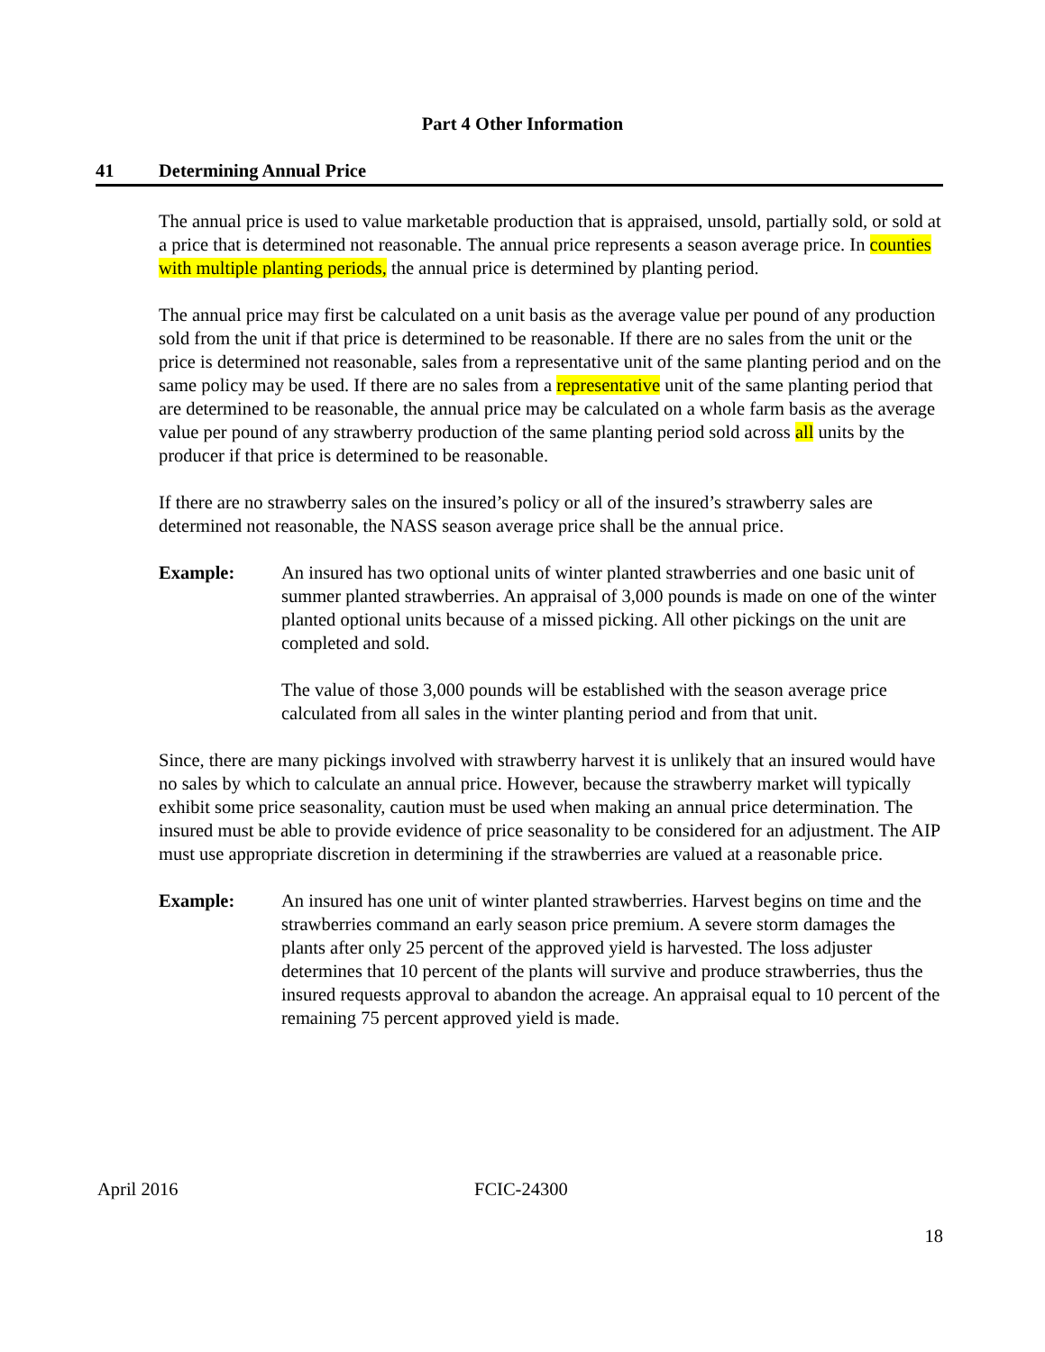Part 4 Other Information
41 Determining Annual Price
The annual price is used to value marketable production that is appraised, unsold, partially sold, or sold at a price that is determined not reasonable. The annual price represents a season average price. In counties with multiple planting periods, the annual price is determined by planting period.
The annual price may first be calculated on a unit basis as the average value per pound of any production sold from the unit if that price is determined to be reasonable. If there are no sales from the unit or the price is determined not reasonable, sales from a representative unit of the same planting period and on the same policy may be used. If there are no sales from a representative unit of the same planting period that are determined to be reasonable, the annual price may be calculated on a whole farm basis as the average value per pound of any strawberry production of the same planting period sold across all units by the producer if that price is determined to be reasonable.
If there are no strawberry sales on the insured’s policy or all of the insured’s strawberry sales are determined not reasonable, the NASS season average price shall be the annual price.
Example: An insured has two optional units of winter planted strawberries and one basic unit of summer planted strawberries. An appraisal of 3,000 pounds is made on one of the winter planted optional units because of a missed picking. All other pickings on the unit are completed and sold.
The value of those 3,000 pounds will be established with the season average price calculated from all sales in the winter planting period and from that unit.
Since, there are many pickings involved with strawberry harvest it is unlikely that an insured would have no sales by which to calculate an annual price. However, because the strawberry market will typically exhibit some price seasonality, caution must be used when making an annual price determination. The insured must be able to provide evidence of price seasonality to be considered for an adjustment. The AIP must use appropriate discretion in determining if the strawberries are valued at a reasonable price.
Example: An insured has one unit of winter planted strawberries. Harvest begins on time and the strawberries command an early season price premium. A severe storm damages the plants after only 25 percent of the approved yield is harvested. The loss adjuster determines that 10 percent of the plants will survive and produce strawberries, thus the insured requests approval to abandon the acreage. An appraisal equal to 10 percent of the remaining 75 percent approved yield is made.
April 2016
FCIC-24300
18